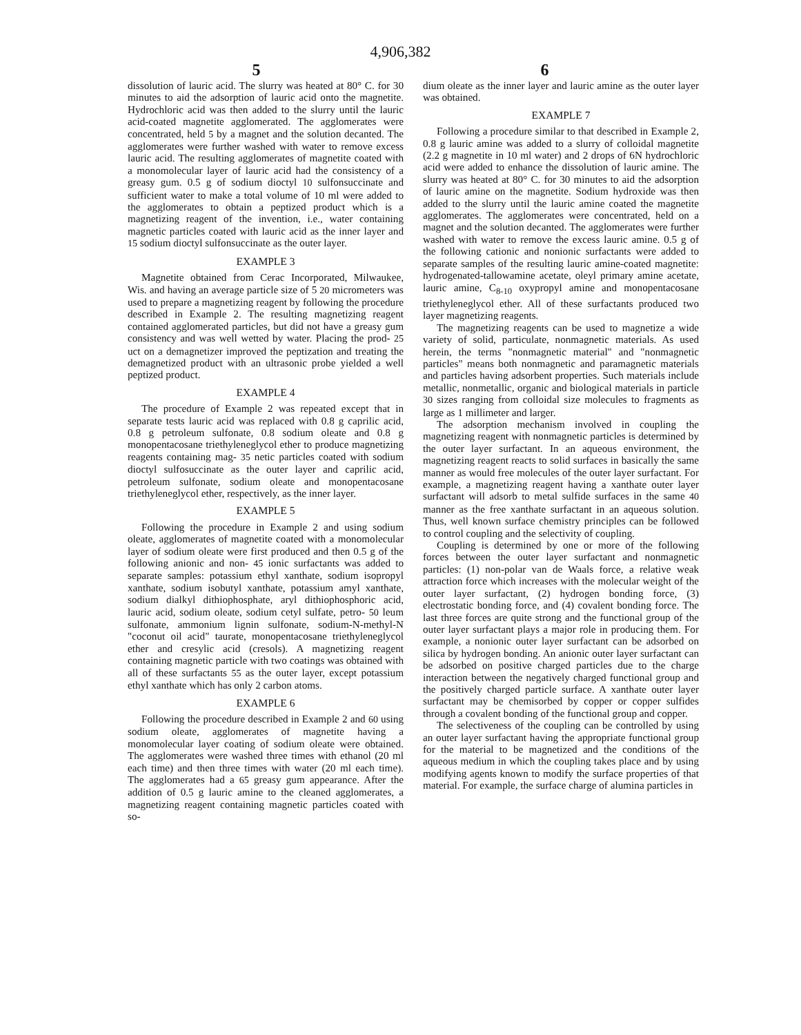4,906,382
5 6
dissolution of lauric acid. The slurry was heated at 80° C. for 30 minutes to aid the adsorption of lauric acid onto the magnetite. Hydrochloric acid was then added to the slurry until the lauric acid-coated magnetite agglomerated. The agglomerates were concentrated, held 5 by a magnet and the solution decanted. The agglomerates were further washed with water to remove excess lauric acid. The resulting agglomerates of magnetite coated with a monomolecular layer of lauric acid had the consistency of a greasy gum. 0.5 g of sodium dioctyl 10 sulfonsuccinate and sufficient water to make a total volume of 10 ml were added to the agglomerates to obtain a peptized product which is a magnetizing reagent of the invention, i.e., water containing magnetic particles coated with lauric acid as the inner layer and 15 sodium dioctyl sulfonsuccinate as the outer layer.
EXAMPLE 3
Magnetite obtained from Cerac Incorporated, Milwaukee, Wis. and having an average particle size of 5 20 micrometers was used to prepare a magnetizing reagent by following the procedure described in Example 2. The resulting magnetizing reagent contained agglomerated particles, but did not have a greasy gum consistency and was well wetted by water. Placing the prod- 25 uct on a demagnetizer improved the peptization and treating the demagnetized product with an ultrasonic probe yielded a well peptized product.
EXAMPLE 4
The procedure of Example 2 was repeated except that in separate tests lauric acid was replaced with 0.8 g caprilic acid, 0.8 g petroleum sulfonate, 0.8 sodium oleate and 0.8 g monopentacosane triethyleneglycol ether to produce magnetizing reagents containing mag- 35 netic particles coated with sodium dioctyl sulfosuccinate as the outer layer and caprilic acid, petroleum sulfonate, sodium oleate and monopentacosane triethyleneglycol ether, respectively, as the inner layer.
EXAMPLE 5
Following the procedure in Example 2 and using sodium oleate, agglomerates of magnetite coated with a monomolecular layer of sodium oleate were first produced and then 0.5 g of the following anionic and non- 45 ionic surfactants was added to separate samples: potassium ethyl xanthate, sodium isopropyl xanthate, sodium isobutyl xanthate, potassium amyl xanthate, sodium dialkyl dithiophosphate, aryl dithiophosphoric acid, lauric acid, sodium oleate, sodium cetyl sulfate, petro- 50 leum sulfonate, ammonium lignin sulfonate, sodium-N-methyl-N "coconut oil acid" taurate, monopentacosane triethyleneglycol ether and cresylic acid (cresols). A magnetizing reagent containing magnetic particle with two coatings was obtained with all of these surfactants 55 as the outer layer, except potassium ethyl xanthate which has only 2 carbon atoms.
EXAMPLE 6
Following the procedure described in Example 2 and 60 using sodium oleate, agglomerates of magnetite having a monomolecular layer coating of sodium oleate were obtained. The agglomerates were washed three times with ethanol (20 ml each time) and then three times with water (20 ml each time). The agglomerates had a 65 greasy gum appearance. After the addition of 0.5 g lauric amine to the cleaned agglomerates, a magnetizing reagent containing magnetic particles coated with so-
dium oleate as the inner layer and lauric amine as the outer layer was obtained.
EXAMPLE 7
Following a procedure similar to that described in Example 2, 0.8 g lauric amine was added to a slurry of colloidal magnetite (2.2 g magnetite in 10 ml water) and 2 drops of 6N hydrochloric acid were added to enhance the dissolution of lauric amine. The slurry was heated at 80° C. for 30 minutes to aid the adsorption of lauric amine on the magnetite. Sodium hydroxide was then added to the slurry until the lauric amine coated the magnetite agglomerates. The agglomerates were concentrated, held on a magnet and the solution decanted. The agglomerates were further washed with water to remove the excess lauric amine. 0.5 g of the following cationic and nonionic surfactants were added to separate samples of the resulting lauric amine-coated magnetite: hydrogenated-tallowamine acetate, oleyl primary amine acetate, lauric amine, C<sub>8-10</sub> oxypropyl amine and monopentacosane triethyleneglycol ether. All of these surfactants produced two layer magnetizing reagents.
The magnetizing reagents can be used to magnetize a wide variety of solid, particulate, nonmagnetic materials. As used herein, the terms "nonmagnetic material" and "nonmagnetic particles" means both nonmagnetic and paramagnetic materials and particles having adsorbent properties. Such materials include metallic, nonmetallic, organic and biological materials in particle 30 sizes ranging from colloidal size molecules to fragments as large as 1 millimeter and larger.
The adsorption mechanism involved in coupling the magnetizing reagent with nonmagnetic particles is determined by the outer layer surfactant. In an aqueous environment, the magnetizing reagent reacts to solid surfaces in basically the same manner as would free molecules of the outer layer surfactant. For example, a magnetizing reagent having a xanthate outer layer surfactant will adsorb to metal sulfide surfaces in the same 40 manner as the free xanthate surfactant in an aqueous solution. Thus, well known surface chemistry principles can be followed to control coupling and the selectivity of coupling.
Coupling is determined by one or more of the following forces between the outer layer surfactant and nonmagnetic particles: (1) non-polar van de Waals force, a relative weak attraction force which increases with the molecular weight of the outer layer surfactant, (2) hydrogen bonding force, (3) electrostatic bonding force, and (4) covalent bonding force. The last three forces are quite strong and the functional group of the outer layer surfactant plays a major role in producing them. For example, a nonionic outer layer surfactant can be adsorbed on silica by hydrogen bonding. An anionic outer layer surfactant can be adsorbed on positive charged particles due to the charge interaction between the negatively charged functional group and the positively charged particle surface. A xanthate outer layer surfactant may be chemisorbed by copper or copper sulfides through a covalent bonding of the functional group and copper.
The selectiveness of the coupling can be controlled by using an outer layer surfactant having the appropriate functional group for the material to be magnetized and the conditions of the aqueous medium in which the coupling takes place and by using modifying agents known to modify the surface properties of that material. For example, the surface charge of alumina particles in